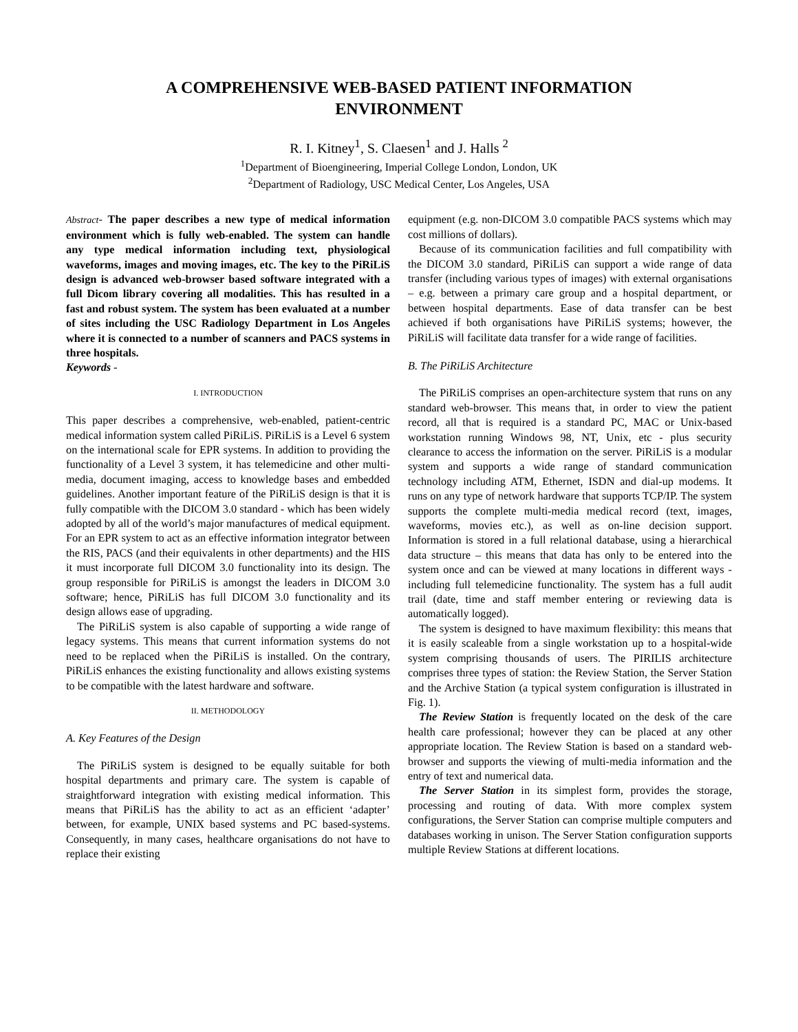A COMPREHENSIVE WEB-BASED PATIENT INFORMATION
ENVIRONMENT
R. I. Kitney<sup>1</sup>, S. Claesen<sup>1</sup> and J. Halls <sup>2</sup>
<sup>1</sup> Department of Bioengineering, Imperial College London, London, UK
<sup>2</sup> Department of Radiology, USC Medical Center, Los Angeles, USA
Abstract- The paper describes a new type of medical information environment which is fully web-enabled. The system can handle any type medical information including text, physiological waveforms, images and moving images, etc. The key to the PiRiLiS design is advanced web-browser based software integrated with a full Dicom library covering all modalities. This has resulted in a fast and robust system. The system has been evaluated at a number of sites including the USC Radiology Department in Los Angeles where it is connected to a number of scanners and PACS systems in three hospitals.
Keywords -
I. INTRODUCTION
This paper describes a comprehensive, web-enabled, patient-centric medical information system called PiRiLiS. PiRiLiS is a Level 6 system on the international scale for EPR systems. In addition to providing the functionality of a Level 3 system, it has telemedicine and other multi-media, document imaging, access to knowledge bases and embedded guidelines. Another important feature of the PiRiLiS design is that it is fully compatible with the DICOM 3.0 standard - which has been widely adopted by all of the world’s major manufactures of medical equipment. For an EPR system to act as an effective information integrator between the RIS, PACS (and their equivalents in other departments) and the HIS it must incorporate full DICOM 3.0 functionality into its design. The group responsible for PiRiLiS is amongst the leaders in DICOM 3.0 software; hence, PiRiLiS has full DICOM 3.0 functionality and its design allows ease of upgrading.
The PiRiLiS system is also capable of supporting a wide range of legacy systems. This means that current information systems do not need to be replaced when the PiRiLiS is installed. On the contrary, PiRiLiS enhances the existing functionality and allows existing systems to be compatible with the latest hardware and software.
II. METHODOLOGY
A. Key Features of the Design
The PiRiLiS system is designed to be equally suitable for both hospital departments and primary care. The system is capable of straightforward integration with existing medical information. This means that PiRiLiS has the ability to act as an efficient ‘adapter’ between, for example, UNIX based systems and PC based-systems. Consequently, in many cases, healthcare organisations do not have to replace their existing
equipment (e.g. non-DICOM 3.0 compatible PACS systems which may cost millions of dollars).
Because of its communication facilities and full compatibility with the DICOM 3.0 standard, PiRiLiS can support a wide range of data transfer (including various types of images) with external organisations – e.g. between a primary care group and a hospital department, or between hospital departments. Ease of data transfer can be best achieved if both organisations have PiRiLiS systems; however, the PiRiLiS will facilitate data transfer for a wide range of facilities.
B. The PiRiLiS Architecture
The PiRiLiS comprises an open-architecture system that runs on any standard web-browser. This means that, in order to view the patient record, all that is required is a standard PC, MAC or Unix-based workstation running Windows 98, NT, Unix, etc - plus security clearance to access the information on the server. PiRiLiS is a modular system and supports a wide range of standard communication technology including ATM, Ethernet, ISDN and dial-up modems. It runs on any type of network hardware that supports TCP/IP. The system supports the complete multi-media medical record (text, images, waveforms, movies etc.), as well as on-line decision support. Information is stored in a full relational database, using a hierarchical data structure – this means that data has only to be entered into the system once and can be viewed at many locations in different ways - including full telemedicine functionality. The system has a full audit trail (date, time and staff member entering or reviewing data is automatically logged).
The system is designed to have maximum flexibility: this means that it is easily scaleable from a single workstation up to a hospital-wide system comprising thousands of users. The PIRILIS architecture comprises three types of station: the Review Station, the Server Station and the Archive Station (a typical system configuration is illustrated in Fig. 1).
The Review Station is frequently located on the desk of the care health care professional; however they can be placed at any other appropriate location. The Review Station is based on a standard web-browser and supports the viewing of multi-media information and the entry of text and numerical data.
The Server Station in its simplest form, provides the storage, processing and routing of data. With more complex system configurations, the Server Station can comprise multiple computers and databases working in unison. The Server Station configuration supports multiple Review Stations at different locations.